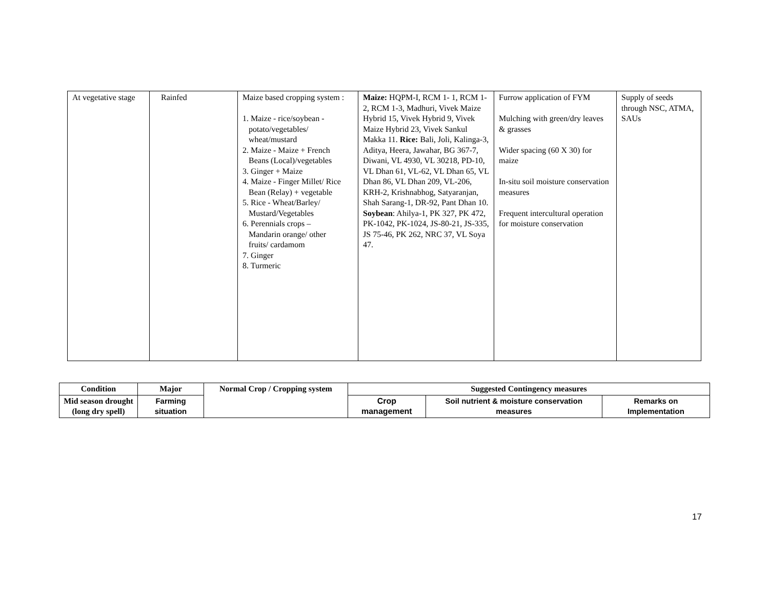| At vegetative stage | Rainfed | Maize based cropping system : 1. Maize - rice/soybean - potato/vegetables/ wheat/mustard 2. Maize - Maize + French Beans (Local)/vegetables 3. Ginger + Maize 4. Maize - Finger Millet/ Rice Bean (Relay) + vegetable 5. Rice - Wheat/Barley/ Mustard/Vegetables 6. Perennials crops – Mandarin orange/ other fruits/ cardamom 7. Ginger 8. Turmeric | Maize: HQPM-I, RCM 1- 1, RCM 1-2, RCM 1-3, Madhuri, Vivek Maize Hybrid 15, Vivek Hybrid 9, Vivek Maize Hybrid 23, Vivek Sankul Makka 11. Rice: Bali, Joli, Kalinga-3, Aditya, Heera, Jawahar, BG 367-7, Diwani, VL 4930, VL 30218, PD-10, VL Dhan 61, VL-62, VL Dhan 65, VL Dhan 86, VL Dhan 209, VL-206, KRH-2, Krishnabhog, Satyaranjan, Shah Sarang-1, DR-92, Pant Dhan 10. Soybean : Ahilya-1, PK 327, PK 472, PK-1042, PK-1024, JS-80-21, JS-335, JS 75-46, PK 262, NRC 37, VL Soya 47. | Furrow application of FYM Mulching with green/dry leaves & grasses Wider spacing (60 X 30) for maize In-situ soil moisture conservation measures Frequent intercultural operation for moisture conservation | Supply of seeds through NSC, ATMA, SAUs |
| Condition | Major | Normal Crop / Cropping system | Suggested Contingency measures | | |
| --- | --- | --- | --- | --- | --- |
| Mid season drought (long dry spell) | Farming situation | | Crop management | Soil nutrient & moisture conservation measures | Remarks on Implementation |
17